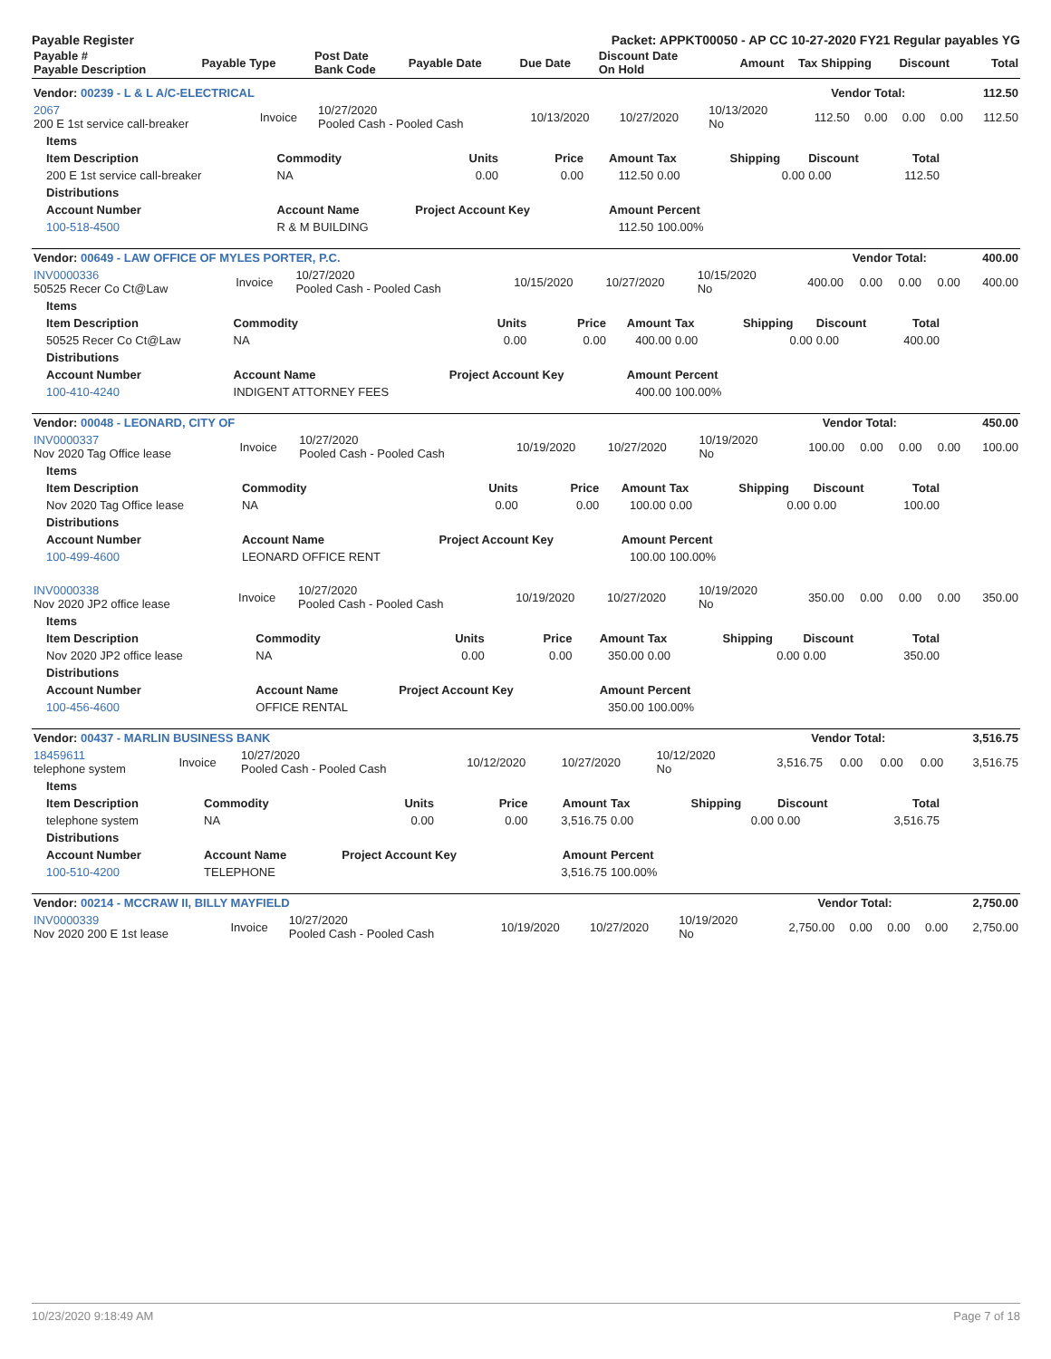Payable Register Packet: APPKT00050 - AP CC 10-27-2020 FY21 Regular payables YG
| Payable # Payable Description | Payable Type | Post Date Bank Code | Payable Date | Due Date | Discount Date On Hold | Amount | Tax | Shipping | Discount | Total |
| --- | --- | --- | --- | --- | --- | --- | --- | --- | --- | --- |
| Vendor: 00239 - L & L A/C-ELECTRICAL | Vendor Total: | 112.50 |
| --- | --- | --- |
| 2067 200 E 1st service call-breaker | Invoice | 10/27/2020 Pooled Cash - Pooled Cash | 10/13/2020 | 10/27/2020 | 10/13/2020 No | 112.50 | 0.00 | 0.00 | 0.00 | 112.50 |
| Items | | | | | | | | |
| --- | --- | --- | --- | --- | --- | --- | --- | --- |
| Item Description | Commodity | Units | Price | Amount | Tax | Shipping | Discount | Total |
| 200 E 1st service call-breaker | NA | 0.00 | 0.00 | 112.50 | 0.00 | 0.00 | 0.00 | 112.50 |
| Distributions | | | | | | | | |
| Account Number | Account Name | Project Account Key | | Amount | Percent | | | |
| 100-518-4500 | R & M BUILDING | | | 112.50 | 100.00% | | | |
| Vendor: 00649 - LAW OFFICE OF MYLES PORTER, P.C. | Vendor Total: | 400.00 |
| --- | --- | --- |
| INV0000336 50525 Recer Co Ct@Law | Invoice | 10/27/2020 Pooled Cash - Pooled Cash | 10/15/2020 | 10/27/2020 | 10/15/2020 No | 400.00 | 0.00 | 0.00 | 0.00 | 400.00 |
| Items | | | | | | | | |
| --- | --- | --- | --- | --- | --- | --- | --- | --- |
| Item Description | Commodity | Units | Price | Amount | Tax | Shipping | Discount | Total |
| 50525 Recer Co Ct@Law | NA | 0.00 | 0.00 | 400.00 | 0.00 | 0.00 | 0.00 | 400.00 |
| Distributions | | | | | | | | |
| Account Number | Account Name | Project Account Key | | Amount | Percent | | | |
| 100-410-4240 | INDIGENT ATTORNEY FEES | | | 400.00 | 100.00% | | | |
| Vendor: 00048 - LEONARD, CITY OF | Vendor Total: | 450.00 |
| --- | --- | --- |
| INV0000337 Nov 2020 Tag Office lease | Invoice | 10/27/2020 Pooled Cash - Pooled Cash | 10/19/2020 | 10/27/2020 | 10/19/2020 No | 100.00 | 0.00 | 0.00 | 0.00 | 100.00 |
| Items | | | | | | | | |
| --- | --- | --- | --- | --- | --- | --- | --- | --- |
| Item Description | Commodity | Units | Price | Amount | Tax | Shipping | Discount | Total |
| Nov 2020 Tag Office lease | NA | 0.00 | 0.00 | 100.00 | 0.00 | 0.00 | 0.00 | 100.00 |
| Distributions | | | | | | | | |
| Account Number | Account Name | Project Account Key | | Amount | Percent | | | |
| 100-499-4600 | LEONARD OFFICE RENT | | | 100.00 | 100.00% | | | |
| INV0000338 Nov 2020 JP2 office lease | Invoice | 10/27/2020 Pooled Cash - Pooled Cash | 10/19/2020 | 10/27/2020 | 10/19/2020 No | 350.00 | 0.00 | 0.00 | 0.00 | 350.00 |
| Items | | | | | | | | |
| --- | --- | --- | --- | --- | --- | --- | --- | --- |
| Item Description | Commodity | Units | Price | Amount | Tax | Shipping | Discount | Total |
| Nov 2020 JP2 office lease | NA | 0.00 | 0.00 | 350.00 | 0.00 | 0.00 | 0.00 | 350.00 |
| Distributions | | | | | | | | |
| Account Number | Account Name | Project Account Key | | Amount | Percent | | | |
| 100-456-4600 | OFFICE RENTAL | | | 350.00 | 100.00% | | | |
| Vendor: 00437 - MARLIN BUSINESS BANK | Vendor Total: | 3,516.75 |
| --- | --- | --- |
| 18459611 telephone system | Invoice | 10/27/2020 Pooled Cash - Pooled Cash | 10/12/2020 | 10/27/2020 | 10/12/2020 No | 3,516.75 | 0.00 | 0.00 | 0.00 | 3,516.75 |
| Items | | | | | | | | |
| --- | --- | --- | --- | --- | --- | --- | --- | --- |
| Item Description | Commodity | Units | Price | Amount | Tax | Shipping | Discount | Total |
| telephone system | NA | 0.00 | 0.00 | 3,516.75 | 0.00 | 0.00 | 0.00 | 3,516.75 |
| Distributions | | | | | | | | |
| Account Number | Account Name | Project Account Key | | Amount | Percent | | | |
| 100-510-4200 | TELEPHONE | | | 3,516.75 | 100.00% | | | |
| Vendor: 00214 - MCCRAW II, BILLY MAYFIELD | Vendor Total: | 2,750.00 |
| --- | --- | --- |
| INV0000339 Nov 2020 200 E 1st lease | Invoice | 10/27/2020 Pooled Cash - Pooled Cash | 10/19/2020 | 10/27/2020 | 10/19/2020 No | 2,750.00 | 0.00 | 0.00 | 0.00 | 2,750.00 |
10/23/2020 9:18:49 AM Page 7 of 18